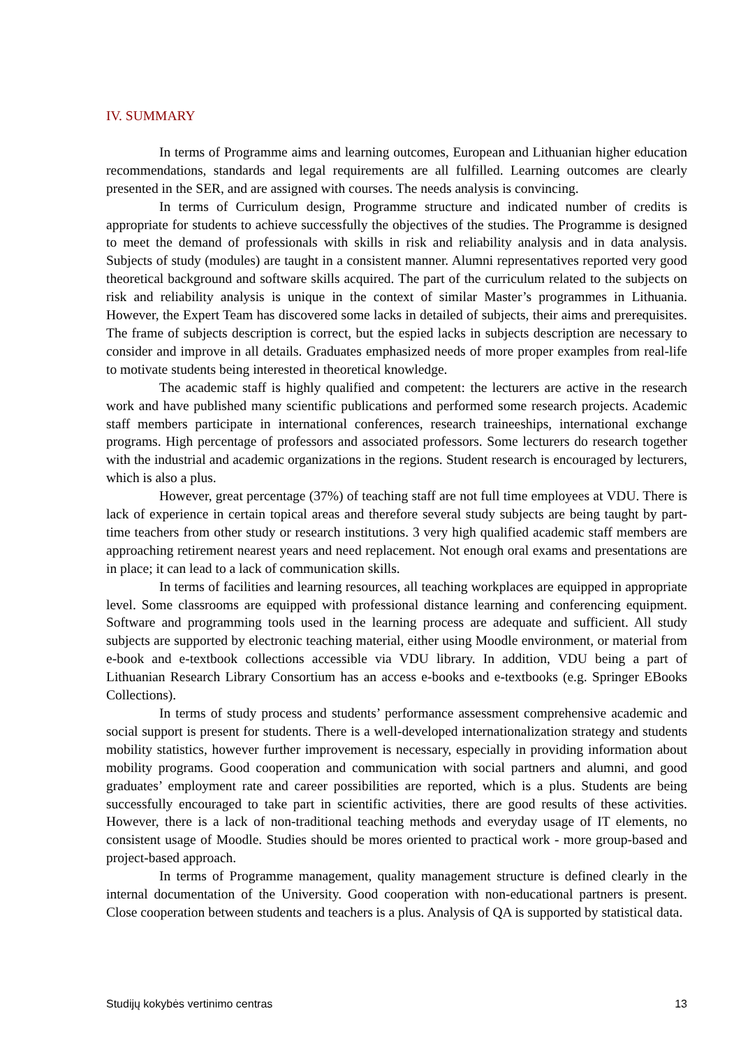IV. SUMMARY
In terms of Programme aims and learning outcomes, European and Lithuanian higher education recommendations, standards and legal requirements are all fulfilled. Learning outcomes are clearly presented in the SER, and are assigned with courses. The needs analysis is convincing.
In terms of Curriculum design, Programme structure and indicated number of credits is appropriate for students to achieve successfully the objectives of the studies. The Programme is designed to meet the demand of professionals with skills in risk and reliability analysis and in data analysis. Subjects of study (modules) are taught in a consistent manner. Alumni representatives reported very good theoretical background and software skills acquired. The part of the curriculum related to the subjects on risk and reliability analysis is unique in the context of similar Master’s programmes in Lithuania. However, the Expert Team has discovered some lacks in detailed of subjects, their aims and prerequisites. The frame of subjects description is correct, but the espied lacks in subjects description are necessary to consider and improve in all details. Graduates emphasized needs of more proper examples from real-life to motivate students being interested in theoretical knowledge.
The academic staff is highly qualified and competent: the lecturers are active in the research work and have published many scientific publications and performed some research projects. Academic staff members participate in international conferences, research traineeships, international exchange programs. High percentage of professors and associated professors. Some lecturers do research together with the industrial and academic organizations in the regions. Student research is encouraged by lecturers, which is also a plus.
However, great percentage (37%) of teaching staff are not full time employees at VDU. There is lack of experience in certain topical areas and therefore several study subjects are being taught by part-time teachers from other study or research institutions. 3 very high qualified academic staff members are approaching retirement nearest years and need replacement. Not enough oral exams and presentations are in place; it can lead to a lack of communication skills.
In terms of facilities and learning resources, all teaching workplaces are equipped in appropriate level. Some classrooms are equipped with professional distance learning and conferencing equipment. Software and programming tools used in the learning process are adequate and sufficient. All study subjects are supported by electronic teaching material, either using Moodle environment, or material from e-book and e-textbook collections accessible via VDU library. In addition, VDU being a part of Lithuanian Research Library Consortium has an access e-books and e-textbooks (e.g. Springer EBooks Collections).
In terms of study process and students’ performance assessment comprehensive academic and social support is present for students. There is a well-developed internationalization strategy and students mobility statistics, however further improvement is necessary, especially in providing information about mobility programs. Good cooperation and communication with social partners and alumni, and good graduates’ employment rate and career possibilities are reported, which is a plus. Students are being successfully encouraged to take part in scientific activities, there are good results of these activities. However, there is a lack of non-traditional teaching methods and everyday usage of IT elements, no consistent usage of Moodle. Studies should be mores oriented to practical work - more group-based and project-based approach.
In terms of Programme management, quality management structure is defined clearly in the internal documentation of the University. Good cooperation with non-educational partners is present. Close cooperation between students and teachers is a plus. Analysis of QA is supported by statistical data.
Studijų kokybės vertinimo centras 13